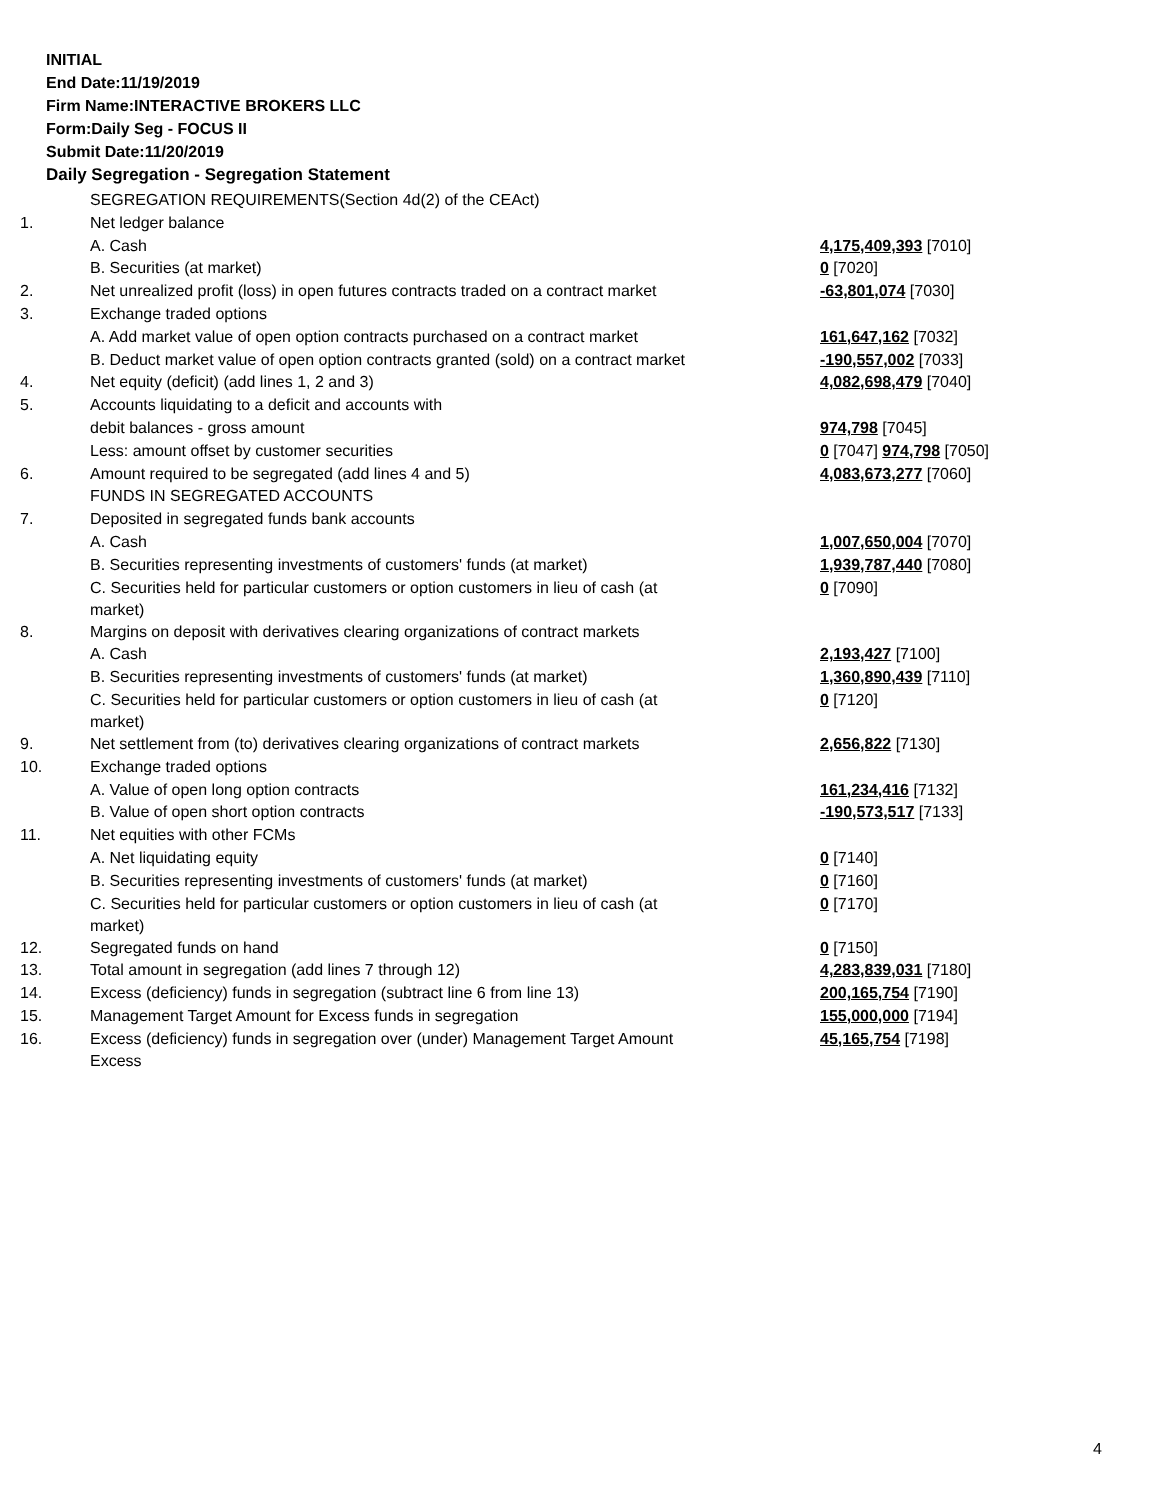INITIAL
End Date:11/19/2019
Firm Name:INTERACTIVE BROKERS LLC
Form:Daily Seg - FOCUS II
Submit Date:11/20/2019
Daily Segregation - Segregation Statement
| | SEGREGATION REQUIREMENTS(Section 4d(2) of the CEAct) | |
| 1. | Net ledger balance | |
| | A. Cash | 4,175,409,393 [7010] |
| | B. Securities (at market) | 0 [7020] |
| 2. | Net unrealized profit (loss) in open futures contracts traded on a contract market | -63,801,074 [7030] |
| 3. | Exchange traded options | |
| | A. Add market value of open option contracts purchased on a contract market | 161,647,162 [7032] |
| | B. Deduct market value of open option contracts granted (sold) on a contract market | -190,557,002 [7033] |
| 4. | Net equity (deficit) (add lines 1, 2 and 3) | 4,082,698,479 [7040] |
| 5. | Accounts liquidating to a deficit and accounts with | |
| | debit balances - gross amount | 974,798 [7045] |
| | Less: amount offset by customer securities | 0 [7047] 974,798 [7050] |
| 6. | Amount required to be segregated (add lines 4 and 5) | 4,083,673,277 [7060] |
| | FUNDS IN SEGREGATED ACCOUNTS | |
| 7. | Deposited in segregated funds bank accounts | |
| | A. Cash | 1,007,650,004 [7070] |
| | B. Securities representing investments of customers' funds (at market) | 1,939,787,440 [7080] |
| | C. Securities held for particular customers or option customers in lieu of cash (at market) | 0 [7090] |
| 8. | Margins on deposit with derivatives clearing organizations of contract markets | |
| | A. Cash | 2,193,427 [7100] |
| | B. Securities representing investments of customers' funds (at market) | 1,360,890,439 [7110] |
| | C. Securities held for particular customers or option customers in lieu of cash (at market) | 0 [7120] |
| 9. | Net settlement from (to) derivatives clearing organizations of contract markets | 2,656,822 [7130] |
| 10. | Exchange traded options | |
| | A. Value of open long option contracts | 161,234,416 [7132] |
| | B. Value of open short option contracts | -190,573,517 [7133] |
| 11. | Net equities with other FCMs | |
| | A. Net liquidating equity | 0 [7140] |
| | B. Securities representing investments of customers' funds (at market) | 0 [7160] |
| | C. Securities held for particular customers or option customers in lieu of cash (at market) | 0 [7170] |
| 12. | Segregated funds on hand | 0 [7150] |
| 13. | Total amount in segregation (add lines 7 through 12) | 4,283,839,031 [7180] |
| 14. | Excess (deficiency) funds in segregation (subtract line 6 from line 13) | 200,165,754 [7190] |
| 15. | Management Target Amount for Excess funds in segregation | 155,000,000 [7194] |
| 16. | Excess (deficiency) funds in segregation over (under) Management Target Amount Excess | 45,165,754 [7198] |
4